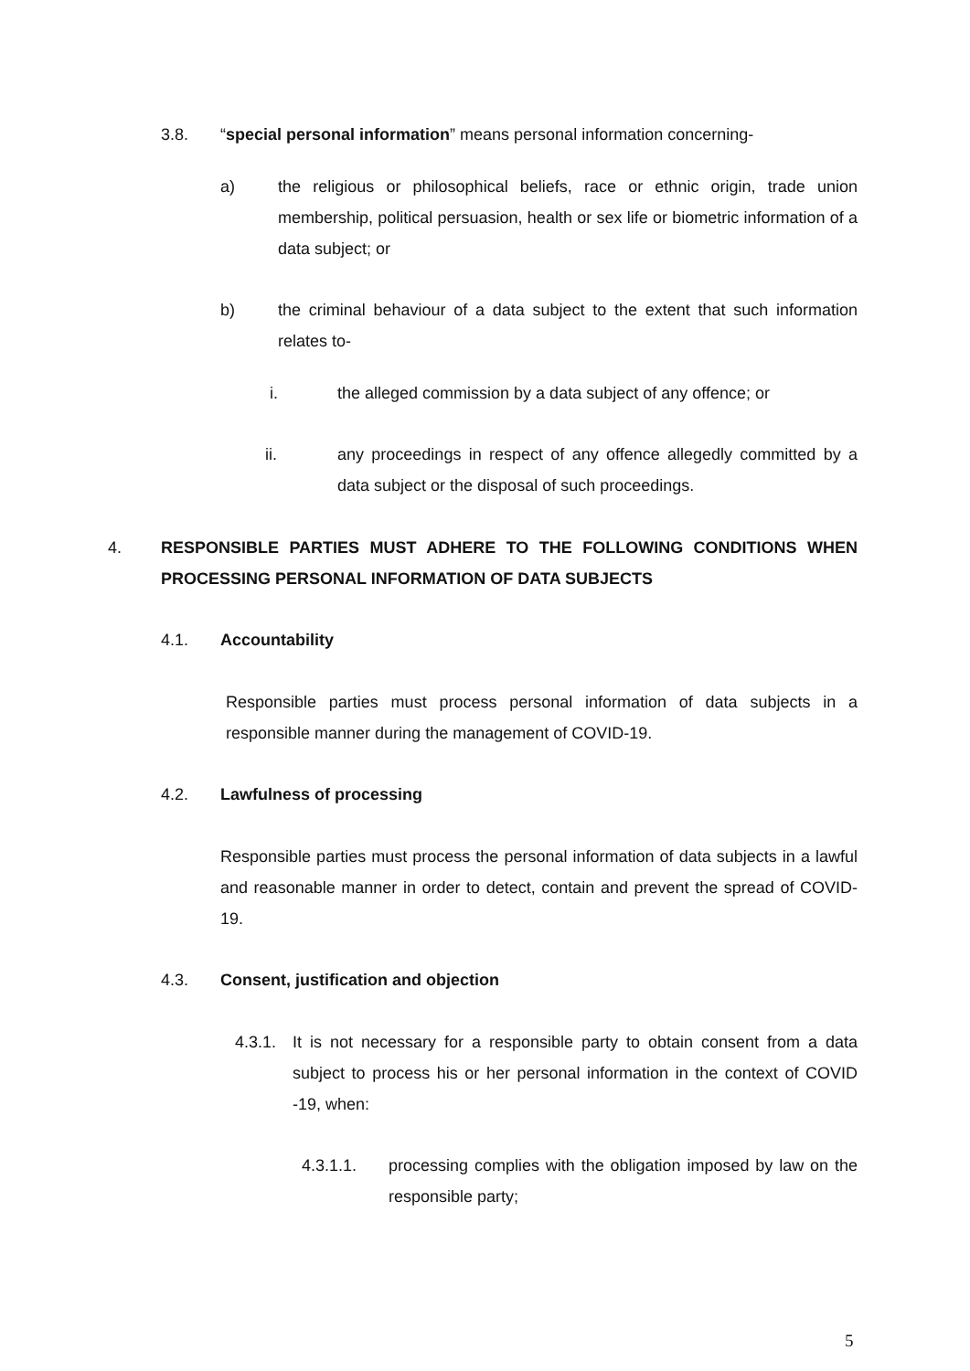3.8. “special personal information” means personal information concerning-
a) the religious or philosophical beliefs, race or ethnic origin, trade union membership, political persuasion, health or sex life or biometric information of a data subject; or
b) the criminal behaviour of a data subject to the extent that such information relates to-
i. the alleged commission by a data subject of any offence; or
ii. any proceedings in respect of any offence allegedly committed by a data subject or the disposal of such proceedings.
4. RESPONSIBLE PARTIES MUST ADHERE TO THE FOLLOWING CONDITIONS WHEN PROCESSING PERSONAL INFORMATION OF DATA SUBJECTS
4.1. Accountability
Responsible parties must process personal information of data subjects in a responsible manner during the management of COVID-19.
4.2. Lawfulness of processing
Responsible parties must process the personal information of data subjects in a lawful and reasonable manner in order to detect, contain and prevent the spread of COVID-19.
4.3. Consent, justification and objection
4.3.1. It is not necessary for a responsible party to obtain consent from a data subject to process his or her personal information in the context of COVID -19, when:
4.3.1.1. processing complies with the obligation imposed by law on the responsible party;
5